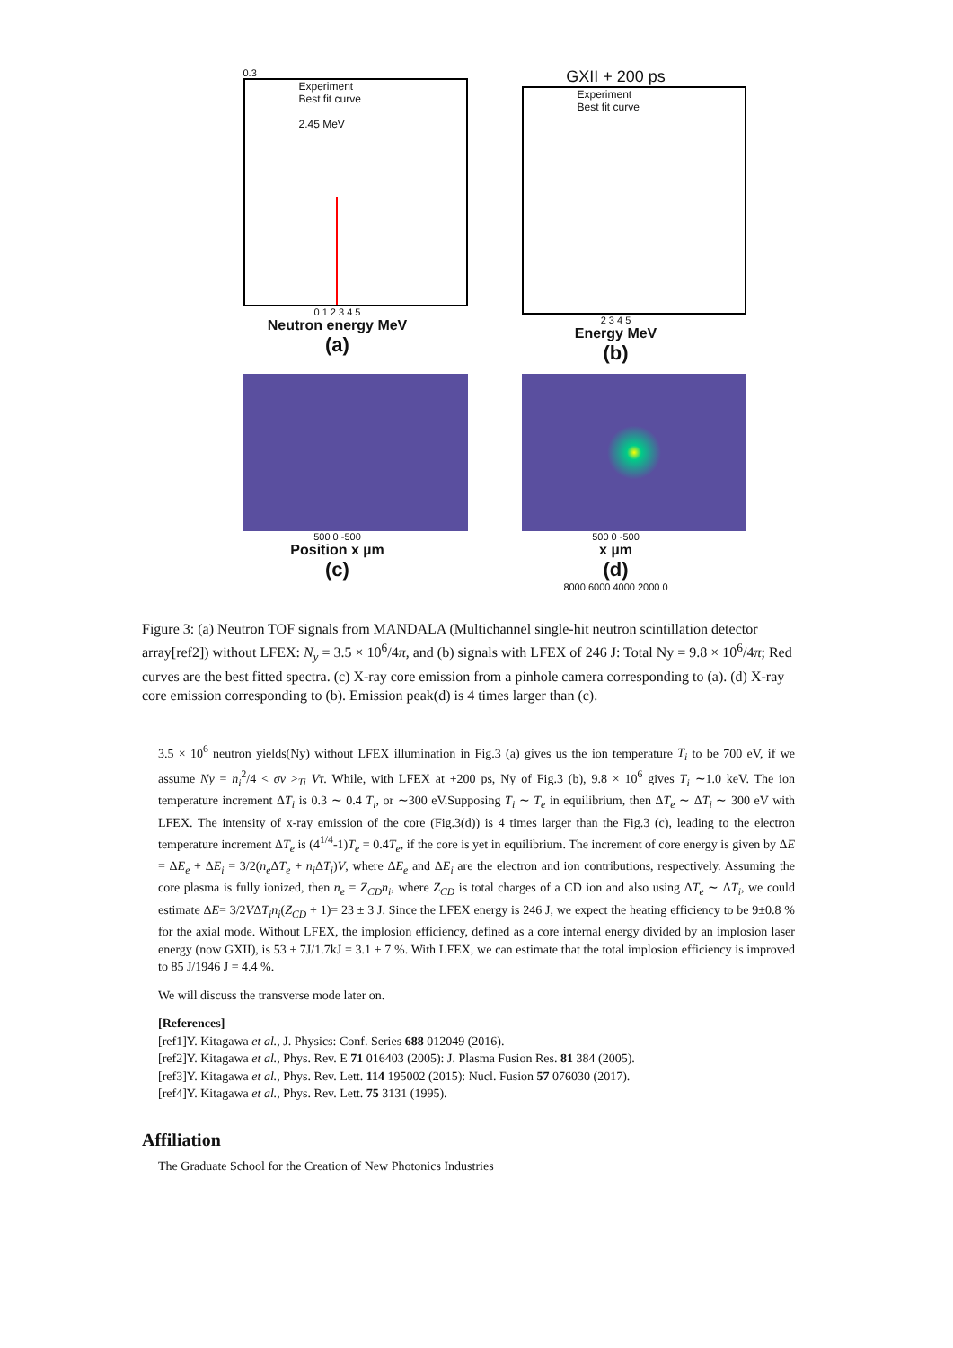0.3
Experiment
Best fit curve
2.45 MeV
0 1 2 3 4 5
Neutron energy MeV
(a)
GXII + 200 ps
Experiment
Best fit curve
2 3 4 5
Energy MeV
(b)
500 0 -500
Position x µm
(c)
500 0 -500
x µm
(d)
8000 6000 4000 2000 0
Figure 3: (a) Neutron TOF signals from MANDALA (Multichannel single-hit neutron scintillation detector array[ref2]) without LFEX: N<sub>y</sub> = 3.5 × 10<sup>6</sup>/4π, and (b) signals with LFEX of 246 J: Total Ny = 9.8 × 10<sup>6</sup>/4π; Red curves are the best fitted spectra. (c) X-ray core emission from a pinhole camera corresponding to (a). (d) X-ray core emission corresponding to (b). Emission peak(d) is 4 times larger than (c).
3.5 × 10<sup>6</sup> neutron yields(Ny) without LFEX illumination in Fig.3 (a) gives us the ion temperature T<sub>i</sub> to be 700 eV, if we assume Ny = n<sub>i</sub><sup>2</sup>/4 < σv ><sub>Ti</sub> Vτ. While, with LFEX at +200 ps, Ny of Fig.3 (b), 9.8 × 10<sup>6</sup> gives T<sub>i</sub> ∼1.0 keV. The ion temperature increment ΔT<sub>i</sub> is 0.3 ∼ 0.4 T<sub>i</sub>, or ∼300 eV.Supposing T<sub>i</sub> ∼ T<sub>e</sub> in equilibrium, then ΔT<sub>e</sub> ∼ ΔT<sub>i</sub> ∼ 300 eV with LFEX. The intensity of x-ray emission of the core (Fig.3(d)) is 4 times larger than the Fig.3 (c), leading to the electron temperature increment ΔT<sub>e</sub> is (4<sup>1/4</sup>-1)T<sub>e</sub> = 0.4T<sub>e</sub>, if the core is yet in equilibrium. The increment of core energy is given by ΔE = ΔE<sub>e</sub> + ΔE<sub>i</sub> = 3/2(n<sub>e</sub> ΔT<sub>e</sub> + n<sub>i</sub> ΔT<sub>i</sub>)V, where ΔE<sub>e</sub> and ΔE<sub>i</sub> are the electron and ion contributions, respectively. Assuming the core plasma is fully ionized, then n<sub>e</sub> = Z<sub>CD</sub>n<sub>i</sub>, where Z<sub>CD</sub> is total charges of a CD ion and also using ΔT<sub>e</sub> ∼ ΔT<sub>i</sub>, we could estimate ΔE= 3/2VΔT<sub>i</sub>n<sub>i</sub>(Z<sub>CD</sub> + 1)= 23 ± 3 J. Since the LFEX energy is 246 J, we expect the heating efficiency to be 9±0.8 % for the axial mode. Without LFEX, the implosion efficiency, defined as a core internal energy divided by an implosion laser energy (now GXII), is 53 ± 7J/1.7kJ = 3.1 ± 7 %. With LFEX, we can estimate that the total implosion efficiency is improved to 85 J/1946 J = 4.4 %.
We will discuss the transverse mode later on.
[References]
[ref1]Y. Kitagawa et al., J. Physics: Conf. Series 688 012049 (2016).
[ref2]Y. Kitagawa et al., Phys. Rev. E 71 016403 (2005): J. Plasma Fusion Res. 81 384 (2005).
[ref3]Y. Kitagawa et al., Phys. Rev. Lett. 114 195002 (2015): Nucl. Fusion 57 076030 (2017).
[ref4]Y. Kitagawa et al., Phys. Rev. Lett. 75 3131 (1995).
Affiliation
The Graduate School for the Creation of New Photonics Industries